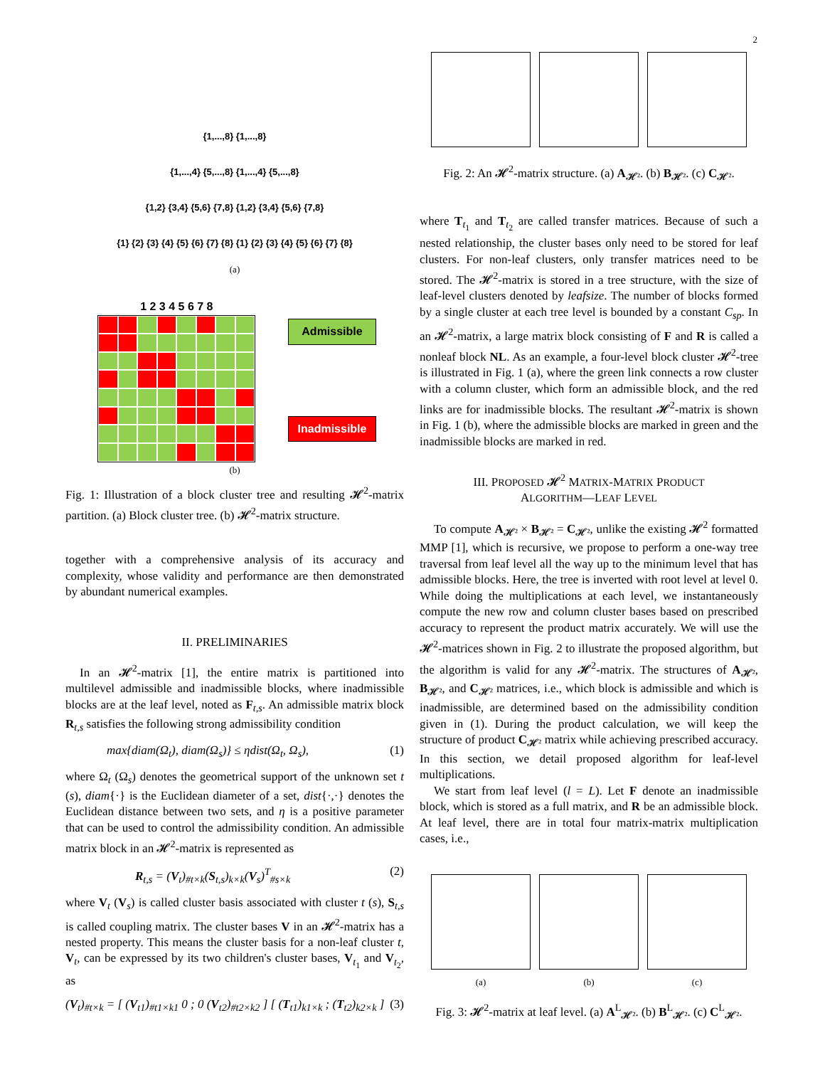2
{1,...,8} {1,...,8}
{1,...,4} {5,...,8} {1,...,4} {5,...,8}
{1,2} {3,4} {5,6} {7,8} {1,2} {3,4} {5,6} {7,8}
{1} {2} {3} {4} {5} {6} {7} {8} {1} {2} {3} {4} {5} {6} {7} {8}
(a)
1 2 3 4 5 6 7 8
Admissible
Inadmissible
(b)
Fig. 1: Illustration of a block cluster tree and resulting 𝓗<sup>2</sup>-matrix partition. (a) Block cluster tree. (b) 𝓗<sup>2</sup>-matrix structure.
together with a comprehensive analysis of its accuracy and complexity, whose validity and performance are then demonstrated by abundant numerical examples.
II. PRELIMINARIES
In an 𝓗<sup>2</sup>-matrix [1], the entire matrix is partitioned into multilevel admissible and inadmissible blocks, where inadmissible blocks are at the leaf level, noted as F<sub>t,s</sub>. An admissible matrix block R<sub>t,s</sub> satisfies the following strong admissibility condition
max{diam(Ω<sub>t</sub>), diam(Ω<sub>s</sub>)} ≤ ηdist(Ω<sub>t</sub>, Ω<sub>s</sub>), (1)
where Ω<sub>t</sub> (Ω<sub>s</sub>) denotes the geometrical support of the unknown set t (s), diam{·} is the Euclidean diameter of a set, dist{·,·} denotes the Euclidean distance between two sets, and η is a positive parameter that can be used to control the admissibility condition. An admissible matrix block in an 𝓗<sup>2</sup>-matrix is represented as
R<sub>t,s</sub> = (V<sub>t</sub>)<sub>#t×k</sub>(S<sub>t,s</sub>)<sub>k×k</sub>(V<sub>s</sub>)<sup>T</sup><sub>#s×k</sub> (2)
where V<sub>t</sub> (V<sub>s</sub>) is called cluster basis associated with cluster t (s), S<sub>t,s</sub> is called coupling matrix. The cluster bases V in an 𝓗<sup>2</sup>-matrix has a nested property. This means the cluster basis for a non-leaf cluster t, V<sub>t</sub>, can be expressed by its two children's cluster bases, V<sub>t<sub>1</sub></sub> and V<sub>t<sub>2</sub></sub>, as
(V<sub>t</sub>)<sub>#t×k</sub> = [ (V<sub>t1</sub>)<sub>#t1×k1</sub> 0 ; 0 (V<sub>t2</sub>)<sub>#t2×k2</sub> ] [ (T<sub>t1</sub>)<sub>k1×k</sub> ; (T<sub>t2</sub>)<sub>k2×k</sub> ] (3)
Fig. 2: An 𝓗<sup>2</sup>-matrix structure. (a) A<sub>𝓗²</sub>. (b) B<sub>𝓗²</sub>. (c) C<sub>𝓗²</sub>.
where T<sub>t<sub>1</sub></sub> and T<sub>t<sub>2</sub></sub> are called transfer matrices. Because of such a nested relationship, the cluster bases only need to be stored for leaf clusters. For non-leaf clusters, only transfer matrices need to be stored. The 𝓗<sup>2</sup>-matrix is stored in a tree structure, with the size of leaf-level clusters denoted by leafsize. The number of blocks formed by a single cluster at each tree level is bounded by a constant C<sub>sp</sub>. In an 𝓗<sup>2</sup>-matrix, a large matrix block consisting of F and R is called a nonleaf block NL. As an example, a four-level block cluster 𝓗<sup>2</sup>-tree is illustrated in Fig. 1 (a), where the green link connects a row cluster with a column cluster, which form an admissible block, and the red links are for inadmissible blocks. The resultant 𝓗<sup>2</sup>-matrix is shown in Fig. 1 (b), where the admissible blocks are marked in green and the inadmissible blocks are marked in red.
III. PROPOSED 𝓗<sup>2</sup> MATRIX-MATRIX PRODUCT
ALGORITHM—LEAF LEVEL
To compute A<sub>𝓗²</sub> × B<sub>𝓗²</sub> = C<sub>𝓗²</sub>, unlike the existing 𝓗<sup>2</sup> formatted MMP [1], which is recursive, we propose to perform a one-way tree traversal from leaf level all the way up to the minimum level that has admissible blocks. Here, the tree is inverted with root level at level 0. While doing the multiplications at each level, we instantaneously compute the new row and column cluster bases based on prescribed accuracy to represent the product matrix accurately. We will use the 𝓗<sup>2</sup>-matrices shown in Fig. 2 to illustrate the proposed algorithm, but the algorithm is valid for any 𝓗<sup>2</sup>-matrix. The structures of A<sub>𝓗²</sub>, B<sub>𝓗²</sub>, and C<sub>𝓗²</sub> matrices, i.e., which block is admissible and which is inadmissible, are determined based on the admissibility condition given in (1). During the product calculation, we will keep the structure of product C<sub>𝓗²</sub> matrix while achieving prescribed accuracy. In this section, we detail proposed algorithm for leaf-level multiplications.
We start from leaf level (l = L). Let F denote an inadmissible block, which is stored as a full matrix, and R be an admissible block. At leaf level, there are in total four matrix-matrix multiplication cases, i.e.,
(a) (b) (c)
Fig. 3: 𝓗<sup>2</sup>-matrix at leaf level. (a) A<sup>L</sup><sub>𝓗²</sub>. (b) B<sup>L</sup><sub>𝓗²</sub>. (c) C<sup>L</sup><sub>𝓗²</sub>.